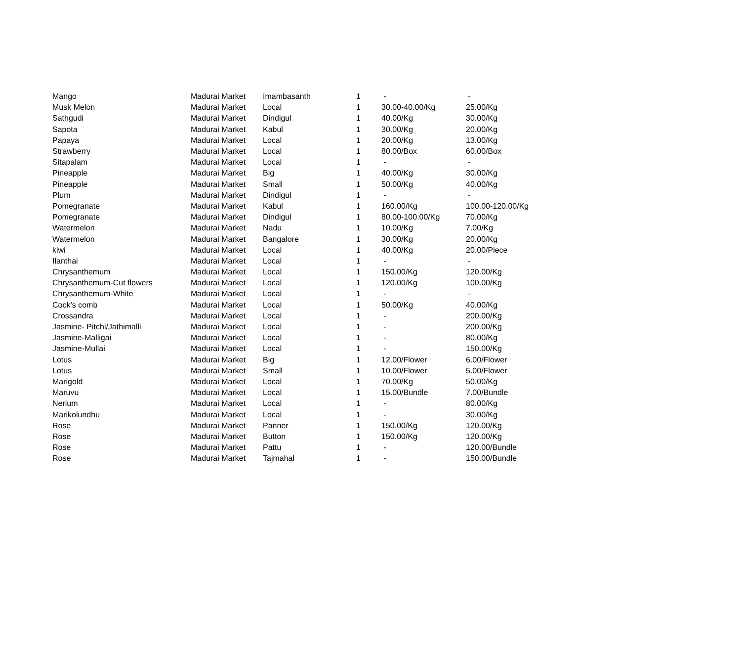| Mango | Madurai Market | Imambasanth | 1 | - | - |
| Musk Melon | Madurai Market | Local | 1 | 30.00-40.00/Kg | 25.00/Kg |
| Sathgudi | Madurai Market | Dindigul | 1 | 40.00/Kg | 30.00/Kg |
| Sapota | Madurai Market | Kabul | 1 | 30.00/Kg | 20.00/Kg |
| Papaya | Madurai Market | Local | 1 | 20.00/Kg | 13.00/Kg |
| Strawberry | Madurai Market | Local | 1 | 80.00/Box | 60.00/Box |
| Sitapalam | Madurai Market | Local | 1 | - | - |
| Pineapple | Madurai Market | Big | 1 | 40.00/Kg | 30.00/Kg |
| Pineapple | Madurai Market | Small | 1 | 50.00/Kg | 40.00/Kg |
| Plum | Madurai Market | Dindigul | 1 | - | - |
| Pomegranate | Madurai Market | Kabul | 1 | 160.00/Kg | 100.00-120.00/Kg |
| Pomegranate | Madurai Market | Dindigul | 1 | 80.00-100.00/Kg | 70.00/Kg |
| Watermelon | Madurai Market | Nadu | 1 | 10.00/Kg | 7.00/Kg |
| Watermelon | Madurai Market | Bangalore | 1 | 30.00/Kg | 20.00/Kg |
| kiwi | Madurai Market | Local | 1 | 40.00/Kg | 20.00/Piece |
| Ilanthai | Madurai Market | Local | 1 | - | - |
| Chrysanthemum | Madurai Market | Local | 1 | 150.00/Kg | 120.00/Kg |
| Chrysanthemum-Cut flowers | Madurai Market | Local | 1 | 120.00/Kg | 100.00/Kg |
| Chrysanthemum-White | Madurai Market | Local | 1 | - | - |
| Cock’s comb | Madurai Market | Local | 1 | 50.00/Kg | 40.00/Kg |
| Crossandra | Madurai Market | Local | 1 | - | 200.00/Kg |
| Jasmine- Pitchi/Jathimalli | Madurai Market | Local | 1 | - | 200.00/Kg |
| Jasmine-Malligai | Madurai Market | Local | 1 | - | 80.00/Kg |
| Jasmine-Mullai | Madurai Market | Local | 1 | - | 150.00/Kg |
| Lotus | Madurai Market | Big | 1 | 12.00/Flower | 6.00/Flower |
| Lotus | Madurai Market | Small | 1 | 10.00/Flower | 5.00/Flower |
| Marigold | Madurai Market | Local | 1 | 70.00/Kg | 50.00/Kg |
| Maruvu | Madurai Market | Local | 1 | 15.00/Bundle | 7.00/Bundle |
| Nerium | Madurai Market | Local | 1 | - | 80.00/Kg |
| Marikolundhu | Madurai Market | Local | 1 | - | 30.00/Kg |
| Rose | Madurai Market | Panner | 1 | 150.00/Kg | 120.00/Kg |
| Rose | Madurai Market | Button | 1 | 150.00/Kg | 120.00/Kg |
| Rose | Madurai Market | Pattu | 1 | - | 120.00/Bundle |
| Rose | Madurai Market | Tajmahal | 1 | - | 150.00/Bundle |